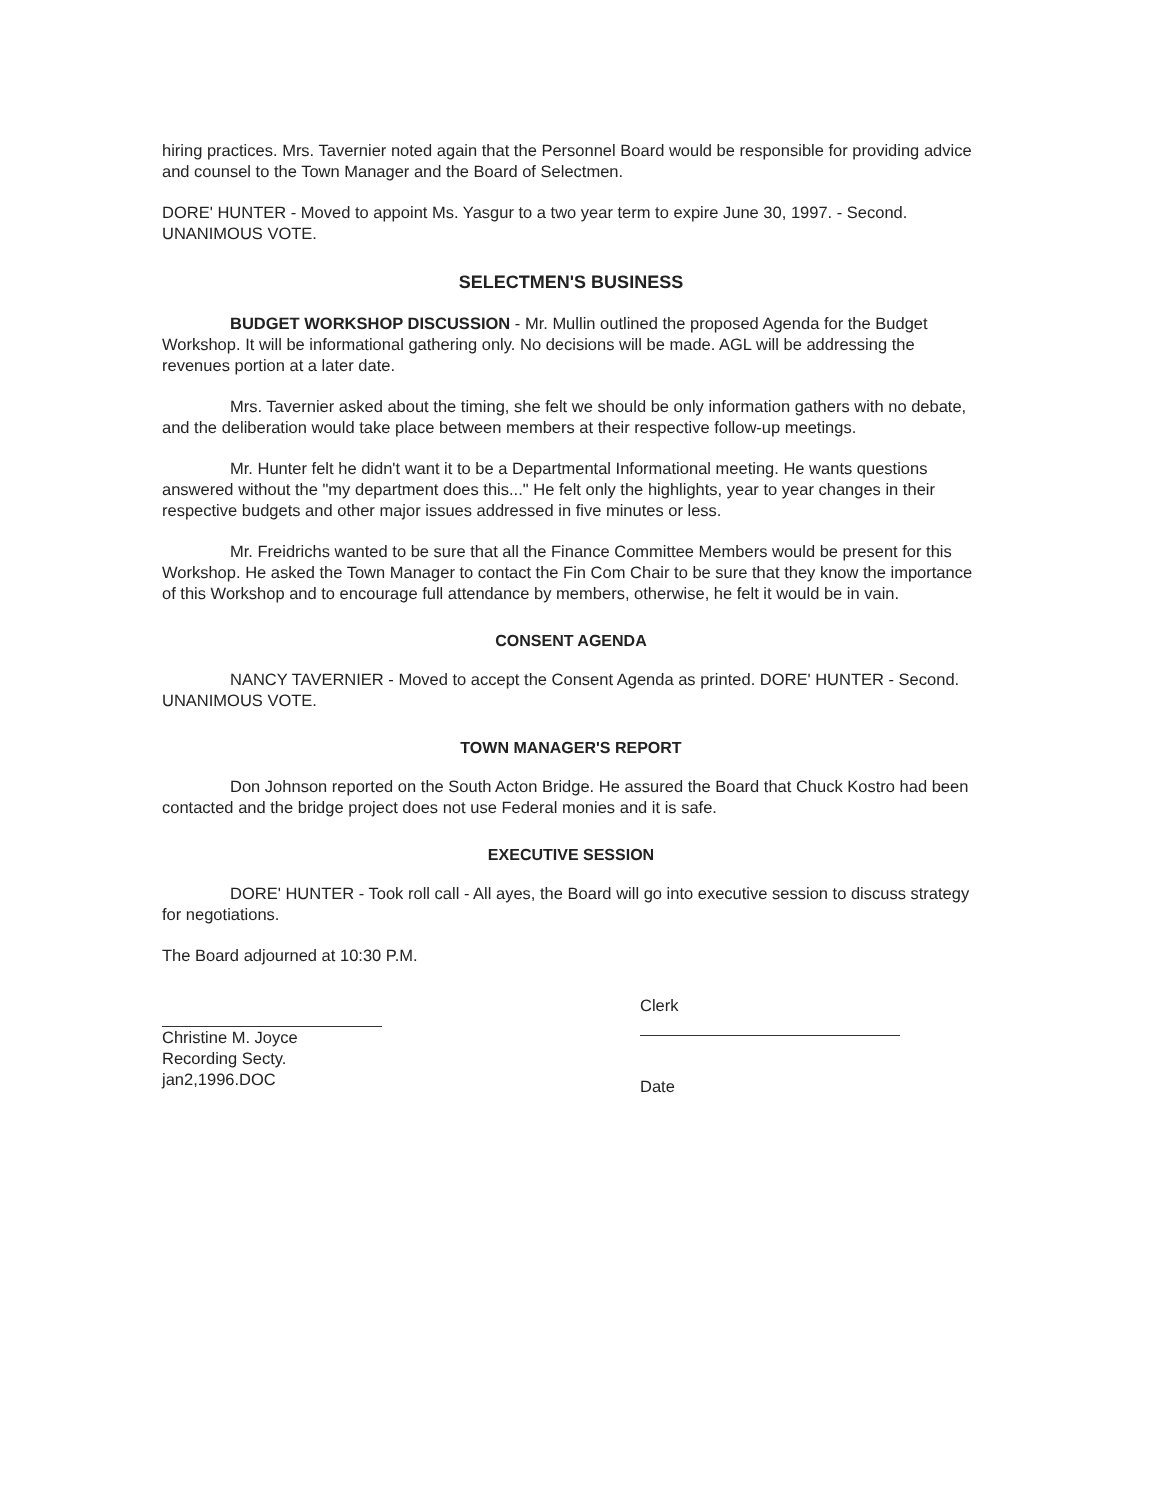hiring practices. Mrs. Tavernier noted again that the Personnel Board would be responsible for providing advice and counsel to the Town Manager and the Board of Selectmen.
DORE' HUNTER - Moved to appoint Ms. Yasgur to a two year term to expire June 30, 1997. - Second. UNANIMOUS VOTE.
SELECTMEN'S BUSINESS
BUDGET WORKSHOP DISCUSSION - Mr. Mullin outlined the proposed Agenda for the Budget Workshop. It will be informational gathering only. No decisions will be made. AGL will be addressing the revenues portion at a later date.
Mrs. Tavernier asked about the timing, she felt we should be only information gathers with no debate, and the deliberation would take place between members at their respective follow-up meetings.
Mr. Hunter felt he didn't want it to be a Departmental Informational meeting. He wants questions answered without the "my department does this..." He felt only the highlights, year to year changes in their respective budgets and other major issues addressed in five minutes or less.
Mr. Freidrichs wanted to be sure that all the Finance Committee Members would be present for this Workshop. He asked the Town Manager to contact the Fin Com Chair to be sure that they know the importance of this Workshop and to encourage full attendance by members, otherwise, he felt it would be in vain.
CONSENT AGENDA
NANCY TAVERNIER - Moved to accept the Consent Agenda as printed. DORE' HUNTER - Second. UNANIMOUS VOTE.
TOWN MANAGER'S REPORT
Don Johnson reported on the South Acton Bridge. He assured the Board that Chuck Kostro had been contacted and the bridge project does not use Federal monies and it is safe.
EXECUTIVE SESSION
DORE' HUNTER - Took roll call - All ayes, the Board will go into executive session to discuss strategy for negotiations.
The Board adjourned at 10:30 P.M.
Christine M. Joyce
Recording Secty.
jan2,1996.DOC
Clerk
Date